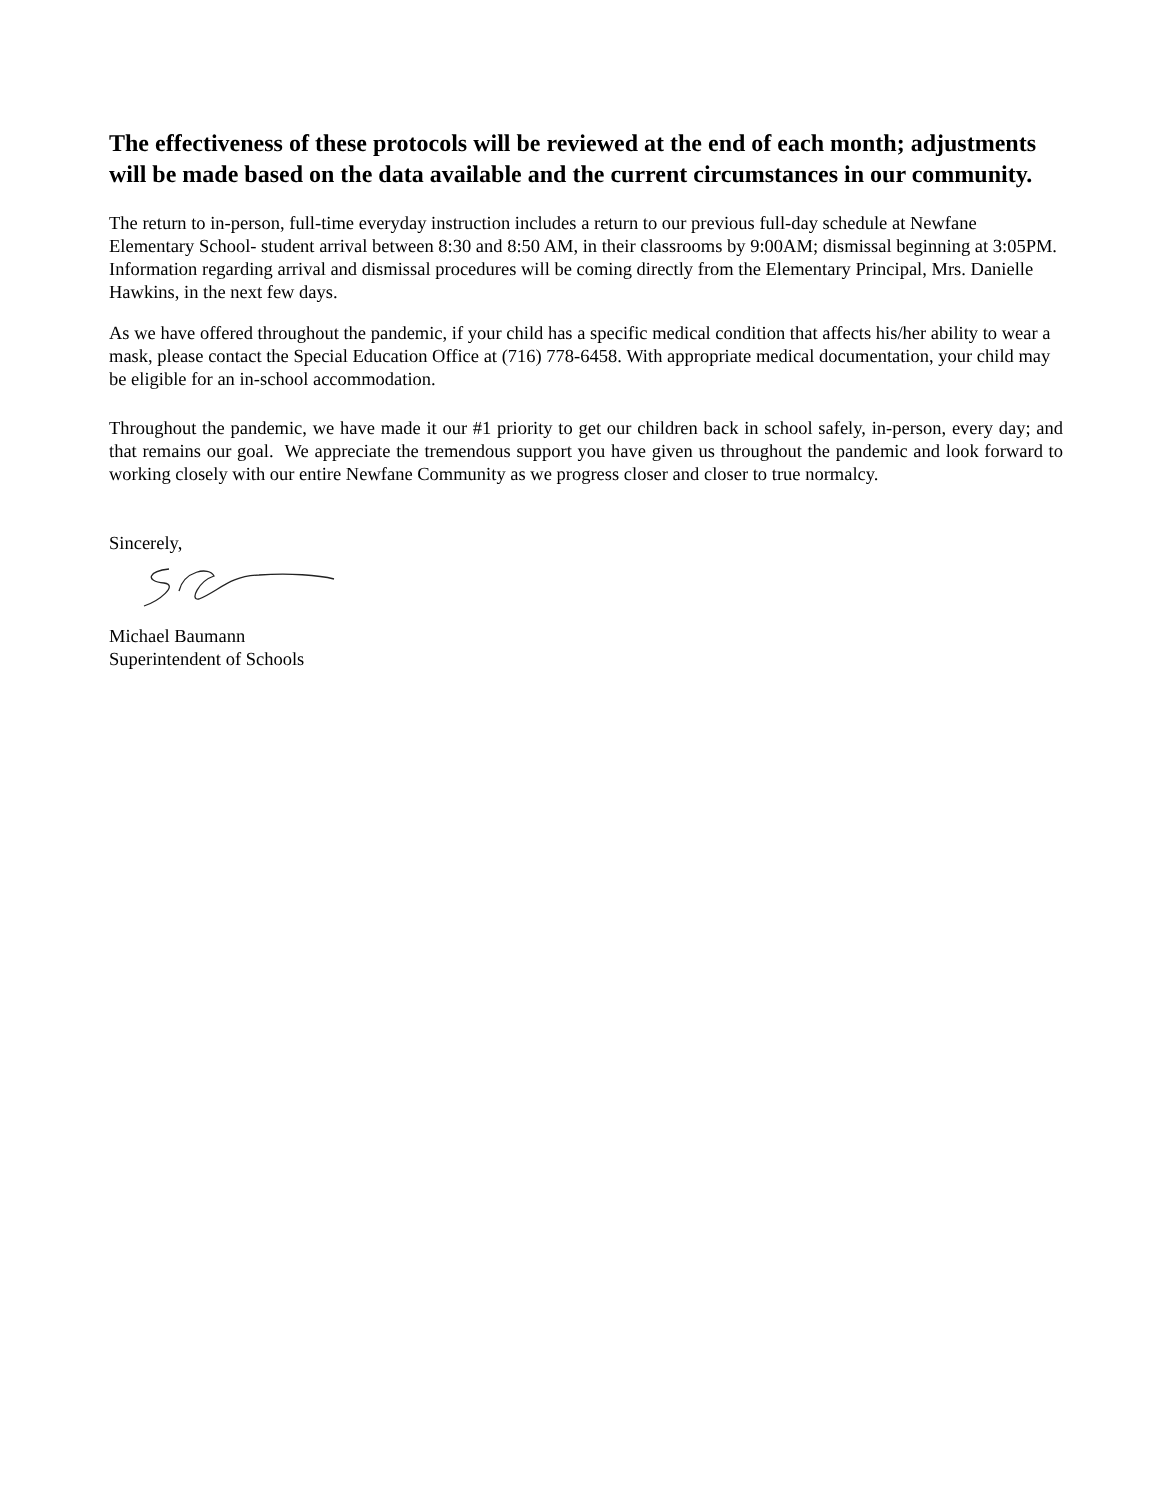The effectiveness of these protocols will be reviewed at the end of each month; adjustments will be made based on the data available and the current circumstances in our community.
The return to in-person, full-time everyday instruction includes a return to our previous full-day schedule at Newfane Elementary School- student arrival between 8:30 and 8:50 AM, in their classrooms by 9:00AM; dismissal beginning at 3:05PM. Information regarding arrival and dismissal procedures will be coming directly from the Elementary Principal, Mrs. Danielle Hawkins, in the next few days.
As we have offered throughout the pandemic, if your child has a specific medical condition that affects his/her ability to wear a mask, please contact the Special Education Office at (716) 778-6458. With appropriate medical documentation, your child may be eligible for an in-school accommodation.
Throughout the pandemic, we have made it our #1 priority to get our children back in school safely, in-person, every day; and that remains our goal. We appreciate the tremendous support you have given us throughout the pandemic and look forward to working closely with our entire Newfane Community as we progress closer and closer to true normalcy.
Sincerely,
Michael Baumann
Superintendent of Schools